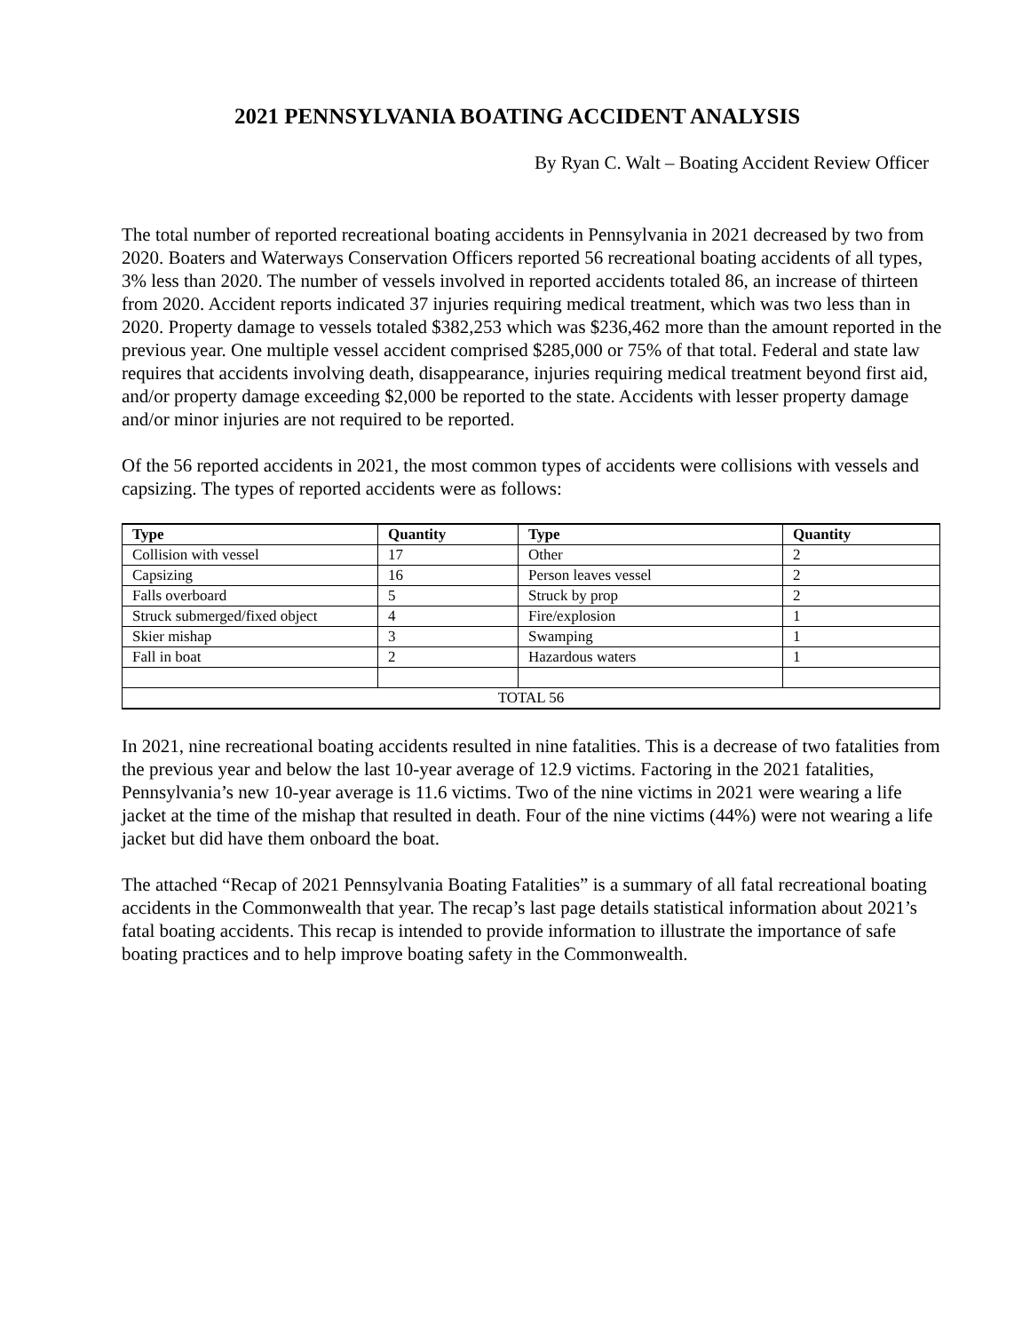2021 PENNSYLVANIA BOATING ACCIDENT ANALYSIS
By Ryan C. Walt – Boating Accident Review Officer
The total number of reported recreational boating accidents in Pennsylvania in 2021 decreased by two from 2020. Boaters and Waterways Conservation Officers reported 56 recreational boating accidents of all types, 3% less than 2020. The number of vessels involved in reported accidents totaled 86, an increase of thirteen from 2020. Accident reports indicated 37 injuries requiring medical treatment, which was two less than in 2020. Property damage to vessels totaled $382,253 which was $236,462 more than the amount reported in the previous year. One multiple vessel accident comprised $285,000 or 75% of that total. Federal and state law requires that accidents involving death, disappearance, injuries requiring medical treatment beyond first aid, and/or property damage exceeding $2,000 be reported to the state. Accidents with lesser property damage and/or minor injuries are not required to be reported.
Of the 56 reported accidents in 2021, the most common types of accidents were collisions with vessels and capsizing. The types of reported accidents were as follows:
| Type | Quantity | Type | Quantity |
| --- | --- | --- | --- |
| Collision with vessel | 17 | Other | 2 |
| Capsizing | 16 | Person leaves vessel | 2 |
| Falls overboard | 5 | Struck by prop | 2 |
| Struck submerged/fixed object | 4 | Fire/explosion | 1 |
| Skier mishap | 3 | Swamping | 1 |
| Fall in boat | 2 | Hazardous waters | 1 |
| TOTAL 56 | | | |
In 2021, nine recreational boating accidents resulted in nine fatalities. This is a decrease of two fatalities from the previous year and below the last 10-year average of 12.9 victims. Factoring in the 2021 fatalities, Pennsylvania’s new 10-year average is 11.6 victims. Two of the nine victims in 2021 were wearing a life jacket at the time of the mishap that resulted in death. Four of the nine victims (44%) were not wearing a life jacket but did have them onboard the boat.
The attached “Recap of 2021 Pennsylvania Boating Fatalities” is a summary of all fatal recreational boating accidents in the Commonwealth that year. The recap’s last page details statistical information about 2021’s fatal boating accidents. This recap is intended to provide information to illustrate the importance of safe boating practices and to help improve boating safety in the Commonwealth.